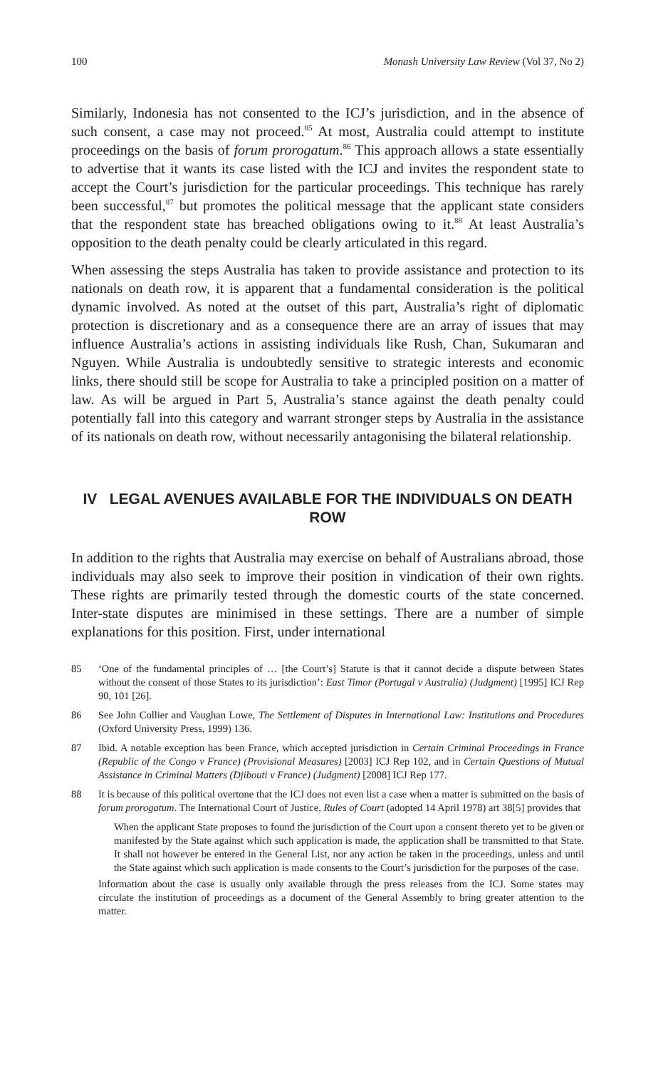100 Monash University Law Review (Vol 37, No 2)
Similarly, Indonesia has not consented to the ICJ’s jurisdiction, and in the absence of such consent, a case may not proceed.<sup>85</sup> At most, Australia could attempt to institute proceedings on the basis of forum prorogatum.<sup>86</sup> This approach allows a state essentially to advertise that it wants its case listed with the ICJ and invites the respondent state to accept the Court’s jurisdiction for the particular proceedings. This technique has rarely been successful,<sup>87</sup> but promotes the political message that the applicant state considers that the respondent state has breached obligations owing to it.<sup>88</sup> At least Australia’s opposition to the death penalty could be clearly articulated in this regard.
When assessing the steps Australia has taken to provide assistance and protection to its nationals on death row, it is apparent that a fundamental consideration is the political dynamic involved. As noted at the outset of this part, Australia’s right of diplomatic protection is discretionary and as a consequence there are an array of issues that may influence Australia’s actions in assisting individuals like Rush, Chan, Sukumaran and Nguyen. While Australia is undoubtedly sensitive to strategic interests and economic links, there should still be scope for Australia to take a principled position on a matter of law. As will be argued in Part 5, Australia’s stance against the death penalty could potentially fall into this category and warrant stronger steps by Australia in the assistance of its nationals on death row, without necessarily antagonising the bilateral relationship.
IV LEGAL AVENUES AVAILABLE FOR THE INDIVIDUALS ON DEATH ROW
In addition to the rights that Australia may exercise on behalf of Australians abroad, those individuals may also seek to improve their position in vindication of their own rights. These rights are primarily tested through the domestic courts of the state concerned. Inter-state disputes are minimised in these settings. There are a number of simple explanations for this position. First, under international
85 ‘One of the fundamental principles of … [the Court’s] Statute is that it cannot decide a dispute between States without the consent of those States to its jurisdiction’: East Timor (Portugal v Australia) (Judgment) [1995] ICJ Rep 90, 101 [26].
86 See John Collier and Vaughan Lowe, The Settlement of Disputes in International Law: Institutions and Procedures (Oxford University Press, 1999) 136.
87 Ibid. A notable exception has been France, which accepted jurisdiction in Certain Criminal Proceedings in France (Republic of the Congo v France) (Provisional Measures) [2003] ICJ Rep 102, and in Certain Questions of Mutual Assistance in Criminal Matters (Djibouti v France) (Judgment) [2008] ICJ Rep 177.
88 It is because of this political overtone that the ICJ does not even list a case when a matter is submitted on the basis of forum prorogatum. The International Court of Justice, Rules of Court (adopted 14 April 1978) art 38[5] provides that
When the applicant State proposes to found the jurisdiction of the Court upon a consent thereto yet to be given or manifested by the State against which such application is made, the application shall be transmitted to that State. It shall not however be entered in the General List, nor any action be taken in the proceedings, unless and until the State against which such application is made consents to the Court’s jurisdiction for the purposes of the case.
Information about the case is usually only available through the press releases from the ICJ. Some states may circulate the institution of proceedings as a document of the General Assembly to bring greater attention to the matter.